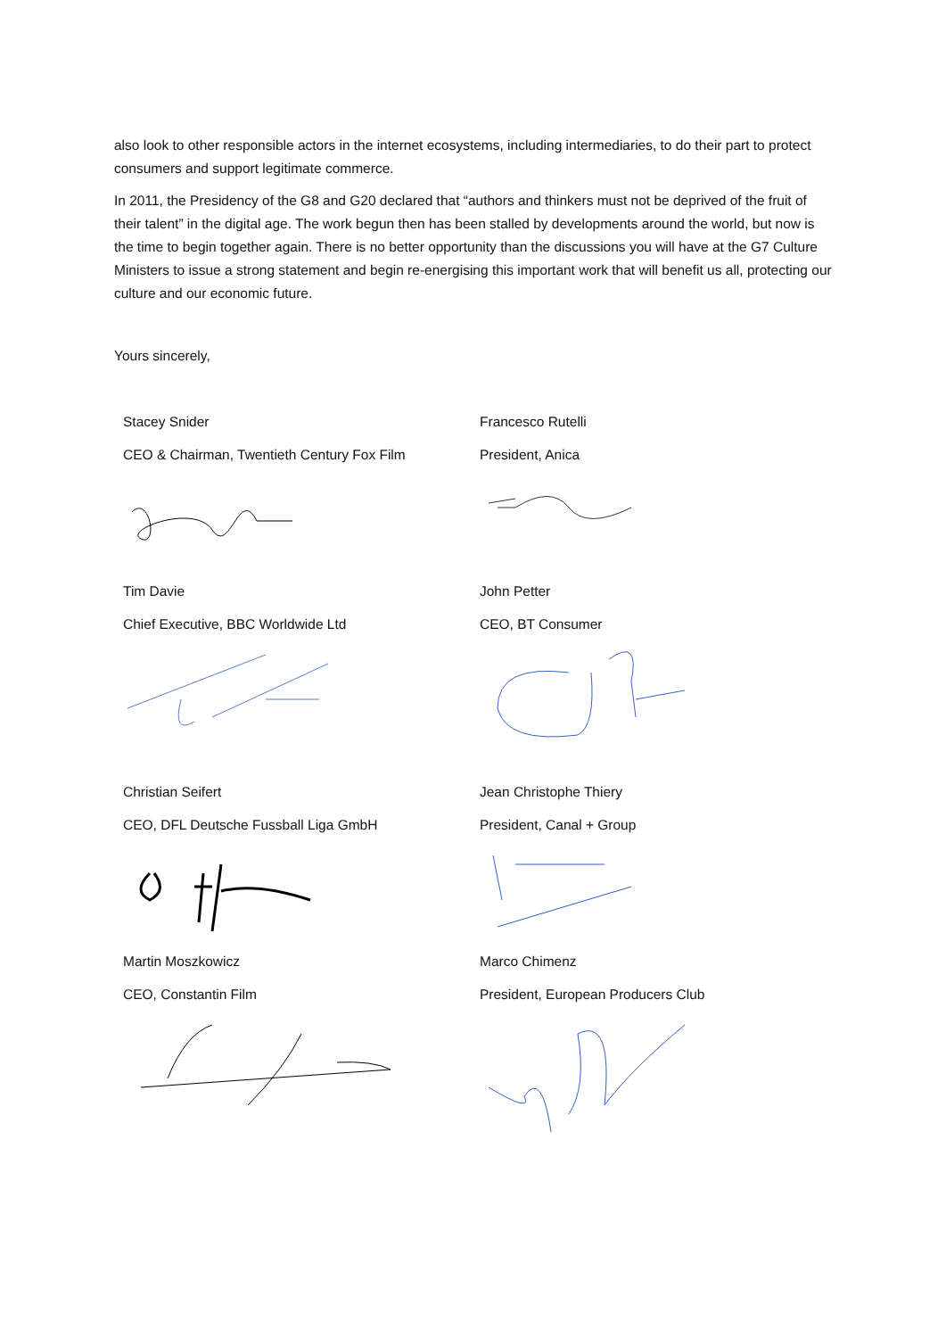also look to other responsible actors in the internet ecosystems, including intermediaries, to do their part to protect consumers and support legitimate commerce.
In 2011, the Presidency of the G8 and G20 declared that “authors and thinkers must not be deprived of the fruit of their talent” in the digital age. The work begun then has been stalled by developments around the world, but now is the time to begin together again. There is no better opportunity than the discussions you will have at the G7 Culture Ministers to issue a strong statement and begin re-energising this important work that will benefit us all, protecting our culture and our economic future.
Yours sincerely,
Stacey Snider
CEO & Chairman, Twentieth Century Fox Film
Francesco Rutelli
President, Anica
Tim Davie
Chief Executive, BBC Worldwide Ltd
John Petter
CEO, BT Consumer
Christian Seifert
CEO, DFL Deutsche Fussball Liga GmbH
Jean Christophe Thiery
President, Canal + Group
Martin Moszkowicz
CEO, Constantin Film
Marco Chimenz
President, European Producers Club